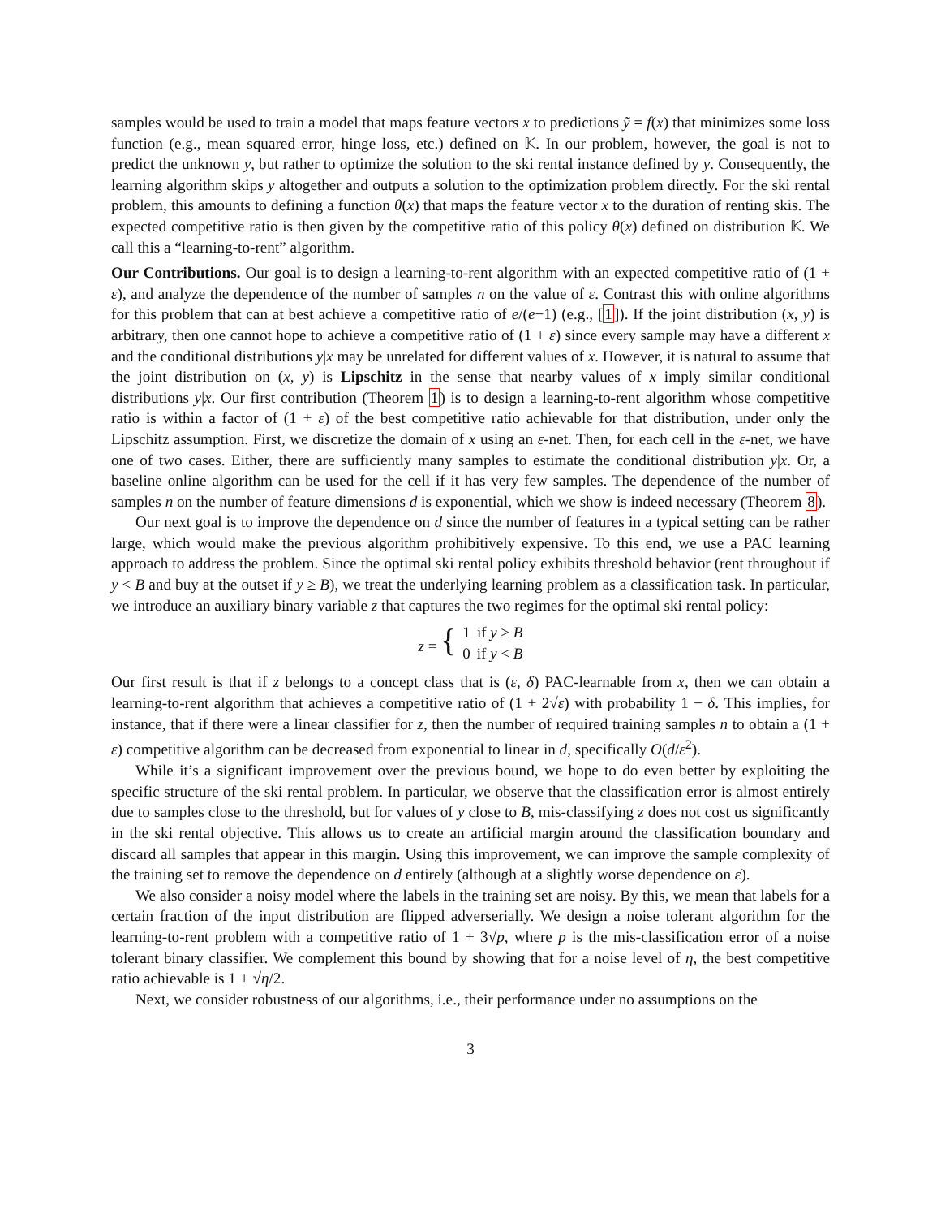samples would be used to train a model that maps feature vectors x to predictions ỹ = f(x) that minimizes some loss function (e.g., mean squared error, hinge loss, etc.) defined on 𝕂. In our problem, however, the goal is not to predict the unknown y, but rather to optimize the solution to the ski rental instance defined by y. Consequently, the learning algorithm skips y altogether and outputs a solution to the optimization problem directly. For the ski rental problem, this amounts to defining a function θ(x) that maps the feature vector x to the duration of renting skis. The expected competitive ratio is then given by the competitive ratio of this policy θ(x) defined on distribution 𝕂. We call this a “learning-to-rent” algorithm.
Our Contributions. Our goal is to design a learning-to-rent algorithm with an expected competitive ratio of (1 + ε), and analyze the dependence of the number of samples n on the value of ε. Contrast this with online algorithms for this problem that can at best achieve a competitive ratio of e/(e−1) (e.g., [1]). If the joint distribution (x, y) is arbitrary, then one cannot hope to achieve a competitive ratio of (1 + ε) since every sample may have a different x and the conditional distributions y|x may be unrelated for different values of x. However, it is natural to assume that the joint distribution on (x, y) is Lipschitz in the sense that nearby values of x imply similar conditional distributions y|x. Our first contribution (Theorem 1) is to design a learning-to-rent algorithm whose competitive ratio is within a factor of (1 + ε) of the best competitive ratio achievable for that distribution, under only the Lipschitz assumption. First, we discretize the domain of x using an ε-net. Then, for each cell in the ε-net, we have one of two cases. Either, there are sufficiently many samples to estimate the conditional distribution y|x. Or, a baseline online algorithm can be used for the cell if it has very few samples. The dependence of the number of samples n on the number of feature dimensions d is exponential, which we show is indeed necessary (Theorem 8).
Our next goal is to improve the dependence on d since the number of features in a typical setting can be rather large, which would make the previous algorithm prohibitively expensive. To this end, we use a PAC learning approach to address the problem. Since the optimal ski rental policy exhibits threshold behavior (rent throughout if y < B and buy at the outset if y ≥ B), we treat the underlying learning problem as a classification task. In particular, we introduce an auxiliary binary variable z that captures the two regimes for the optimal ski rental policy:
| z = { | 1 | if y ≥ B |
| | 0 | if y < B |
Our first result is that if z belongs to a concept class that is (ε, δ) PAC-learnable from x, then we can obtain a learning-to-rent algorithm that achieves a competitive ratio of (1 + 2√ε) with probability 1 − δ. This implies, for instance, that if there were a linear classifier for z, then the number of required training samples n to obtain a (1 + ε) competitive algorithm can be decreased from exponential to linear in d, specifically O(d/ε<sup>2</sup>).
While it’s a significant improvement over the previous bound, we hope to do even better by exploiting the specific structure of the ski rental problem. In particular, we observe that the classification error is almost entirely due to samples close to the threshold, but for values of y close to B, mis-classifying z does not cost us significantly in the ski rental objective. This allows us to create an artificial margin around the classification boundary and discard all samples that appear in this margin. Using this improvement, we can improve the sample complexity of the training set to remove the dependence on d entirely (although at a slightly worse dependence on ε).
We also consider a noisy model where the labels in the training set are noisy. By this, we mean that labels for a certain fraction of the input distribution are flipped adverserially. We design a noise tolerant algorithm for the learning-to-rent problem with a competitive ratio of 1 + 3√p, where p is the mis-classification error of a noise tolerant binary classifier. We complement this bound by showing that for a noise level of η, the best competitive ratio achievable is 1 + √η/2.
Next, we consider robustness of our algorithms, i.e., their performance under no assumptions on the
3